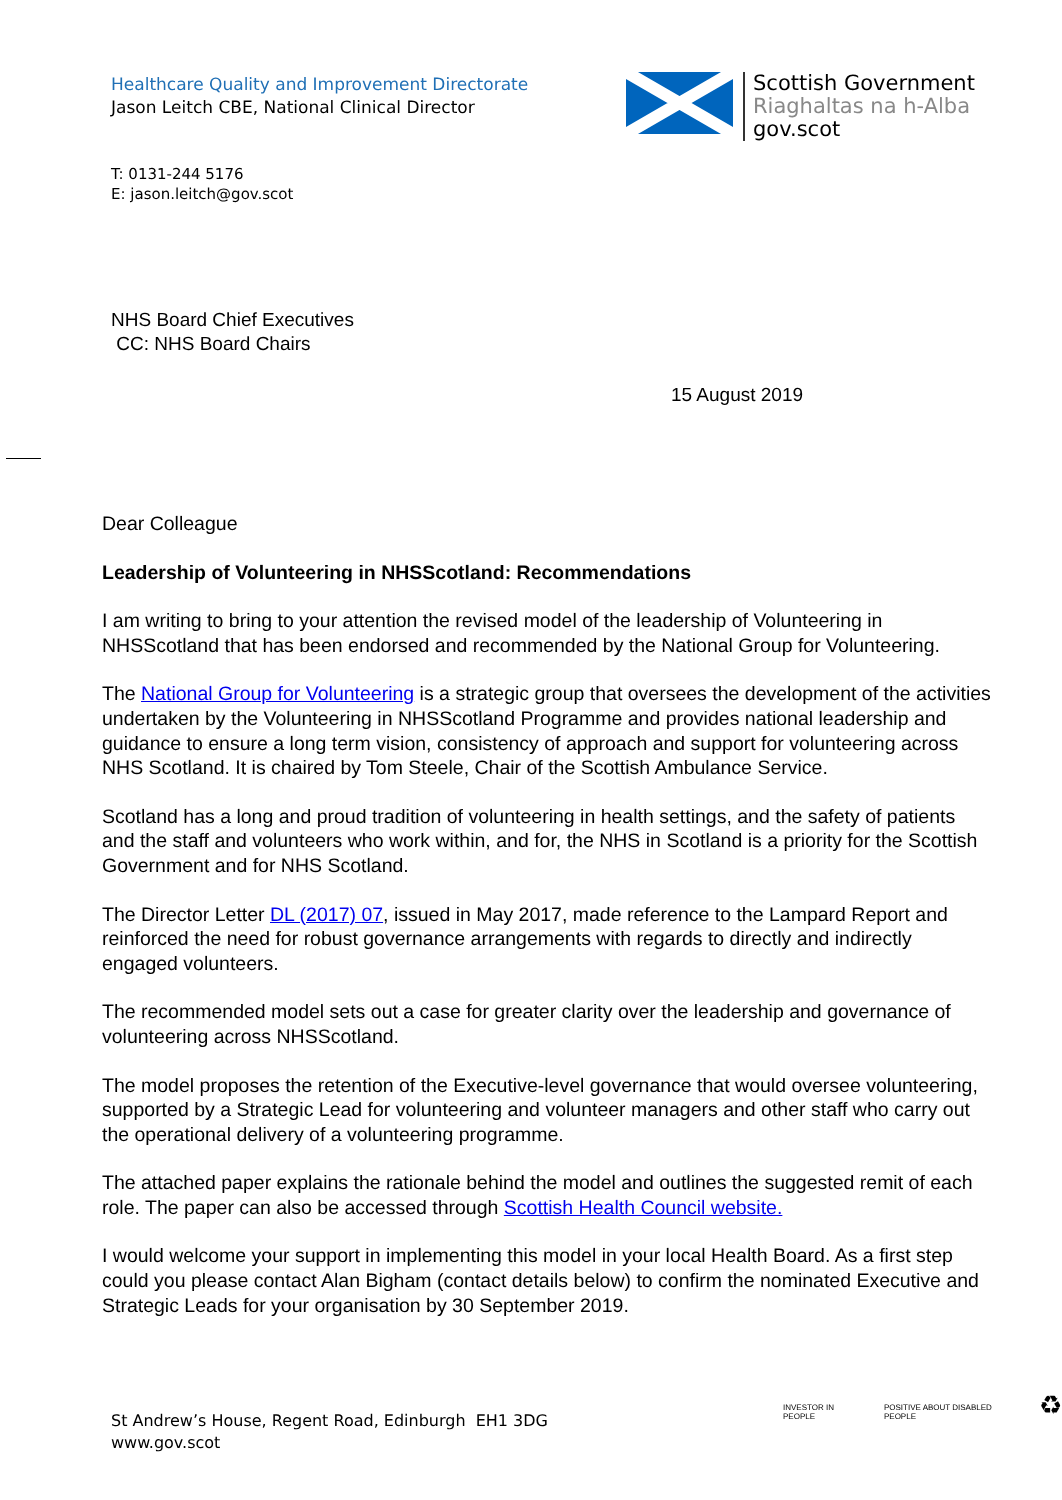Healthcare Quality and Improvement Directorate
Jason Leitch CBE, National Clinical Director
Scottish Government
Riaghaltas na h-Alba
gov.scot
T: 0131-244 5176
E: jason.leitch@gov.scot
NHS Board Chief Executives
CC: NHS Board Chairs
15 August 2019
Dear Colleague
Leadership of Volunteering in NHSScotland: Recommendations
I am writing to bring to your attention the revised model of the leadership of Volunteering in NHSScotland that has been endorsed and recommended by the National Group for Volunteering.
The National Group for Volunteering is a strategic group that oversees the development of the activities undertaken by the Volunteering in NHSScotland Programme and provides national leadership and guidance to ensure a long term vision, consistency of approach and support for volunteering across NHS Scotland. It is chaired by Tom Steele, Chair of the Scottish Ambulance Service.
Scotland has a long and proud tradition of volunteering in health settings, and the safety of patients and the staff and volunteers who work within, and for, the NHS in Scotland is a priority for the Scottish Government and for NHS Scotland.
The Director Letter DL (2017) 07, issued in May 2017, made reference to the Lampard Report and reinforced the need for robust governance arrangements with regards to directly and indirectly engaged volunteers.
The recommended model sets out a case for greater clarity over the leadership and governance of volunteering across NHSScotland.
The model proposes the retention of the Executive-level governance that would oversee volunteering, supported by a Strategic Lead for volunteering and volunteer managers and other staff who carry out the operational delivery of a volunteering programme.
The attached paper explains the rationale behind the model and outlines the suggested remit of each role. The paper can also be accessed through Scottish Health Council website.
I would welcome your support in implementing this model in your local Health Board. As a first step could you please contact Alan Bigham (contact details below) to confirm the nominated Executive and Strategic Leads for your organisation by 30 September 2019.
St Andrew’s House, Regent Road, Edinburgh EH1 3DG
www.gov.scot
INVESTOR IN PEOPLE POSITIVE ABOUT DISABLED PEOPLE ♻